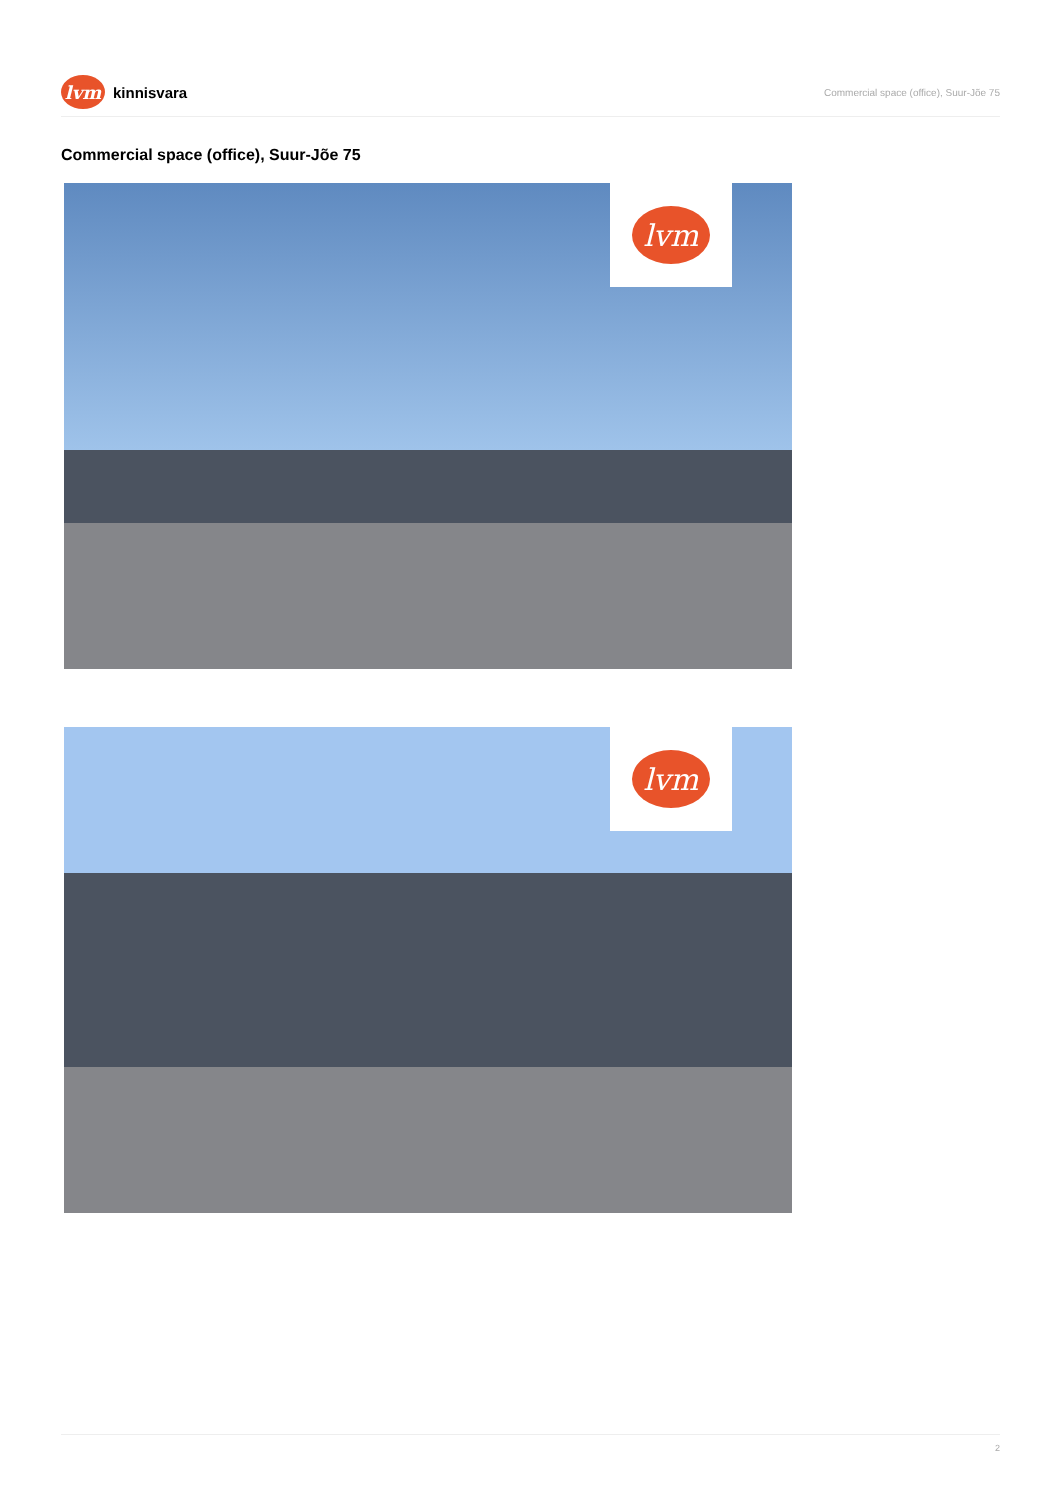lvm
kinnisvara
Commercial space (office), Suur-Jõe 75
Commercial space (office), Suur-Jõe 75
lvm
lvm
2